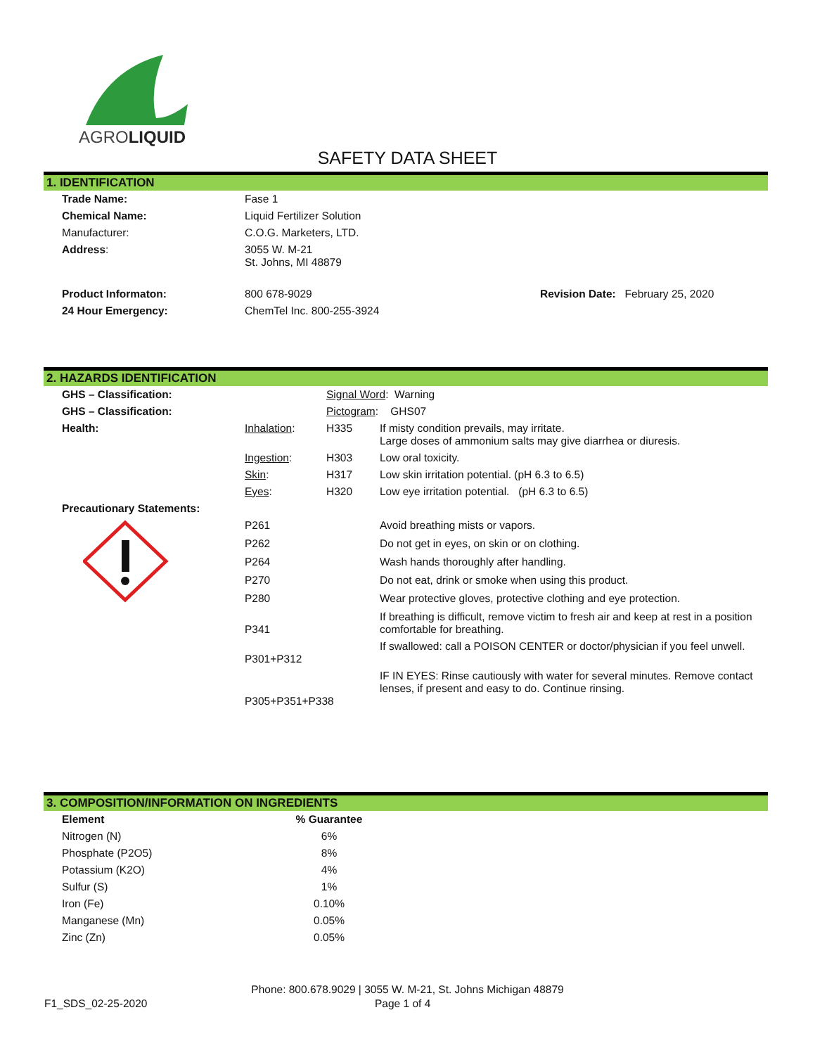AGROLIQUID
SAFETY DATA SHEET
1. IDENTIFICATION
| Trade Name: | Fase 1 | |
| Chemical Name: | Liquid Fertilizer Solution | |
| Manufacturer: | C.O.G. Marketers, LTD. | |
| Address : | 3055 W. M-21 St. Johns, MI 48879 | |
| Product Informaton: | 800 678-9029 | Revision Date: February 25, 2020 |
| 24 Hour Emergency: | ChemTel Inc. 800-255-3924 | |
2. HAZARDS IDENTIFICATION
| GHS – Classification: | | Signal Word : Warning | |
| GHS – Classification: | | Pictogram : GHS07 | |
| Health: | Inhalation : | H335 | If misty condition prevails, may irritate. Large doses of ammonium salts may give diarrhea or diuresis. |
| | Ingestion : | H303 | Low oral toxicity. |
| | Skin : | H317 | Low skin irritation potential. (pH 6.3 to 6.5) |
| | Eyes : | H320 | Low eye irritation potential. (pH 6.3 to 6.5) |
| Precautionary Statements: | | | |
| | P261 | | Avoid breathing mists or vapors. |
| | P262 | | Do not get in eyes, on skin or on clothing. |
| | P264 | | Wash hands thoroughly after handling. |
| | P270 | | Do not eat, drink or smoke when using this product. |
| | P280 | | Wear protective gloves, protective clothing and eye protection. |
| | P341 | | If breathing is difficult, remove victim to fresh air and keep at rest in a position comfortable for breathing. |
| | P301+P312 | | If swallowed: call a POISON CENTER or doctor/physician if you feel unwell. |
| | P305+P351+P338 | | IF IN EYES: Rinse cautiously with water for several minutes. Remove contact lenses, if present and easy to do. Continue rinsing. |
3. COMPOSITION/INFORMATION ON INGREDIENTS
| Element | % Guarantee |
| Nitrogen (N) | 6% |
| Phosphate (P2O5) | 8% |
| Potassium (K2O) | 4% |
| Sulfur (S) | 1% |
| Iron (Fe) | 0.10% |
| Manganese (Mn) | 0.05% |
| Zinc (Zn) | 0.05% |
Phone: 800.678.9029 | 3055 W. M-21, St. Johns Michigan 48879
F1_SDS_02-25-2020 Page 1 of 4